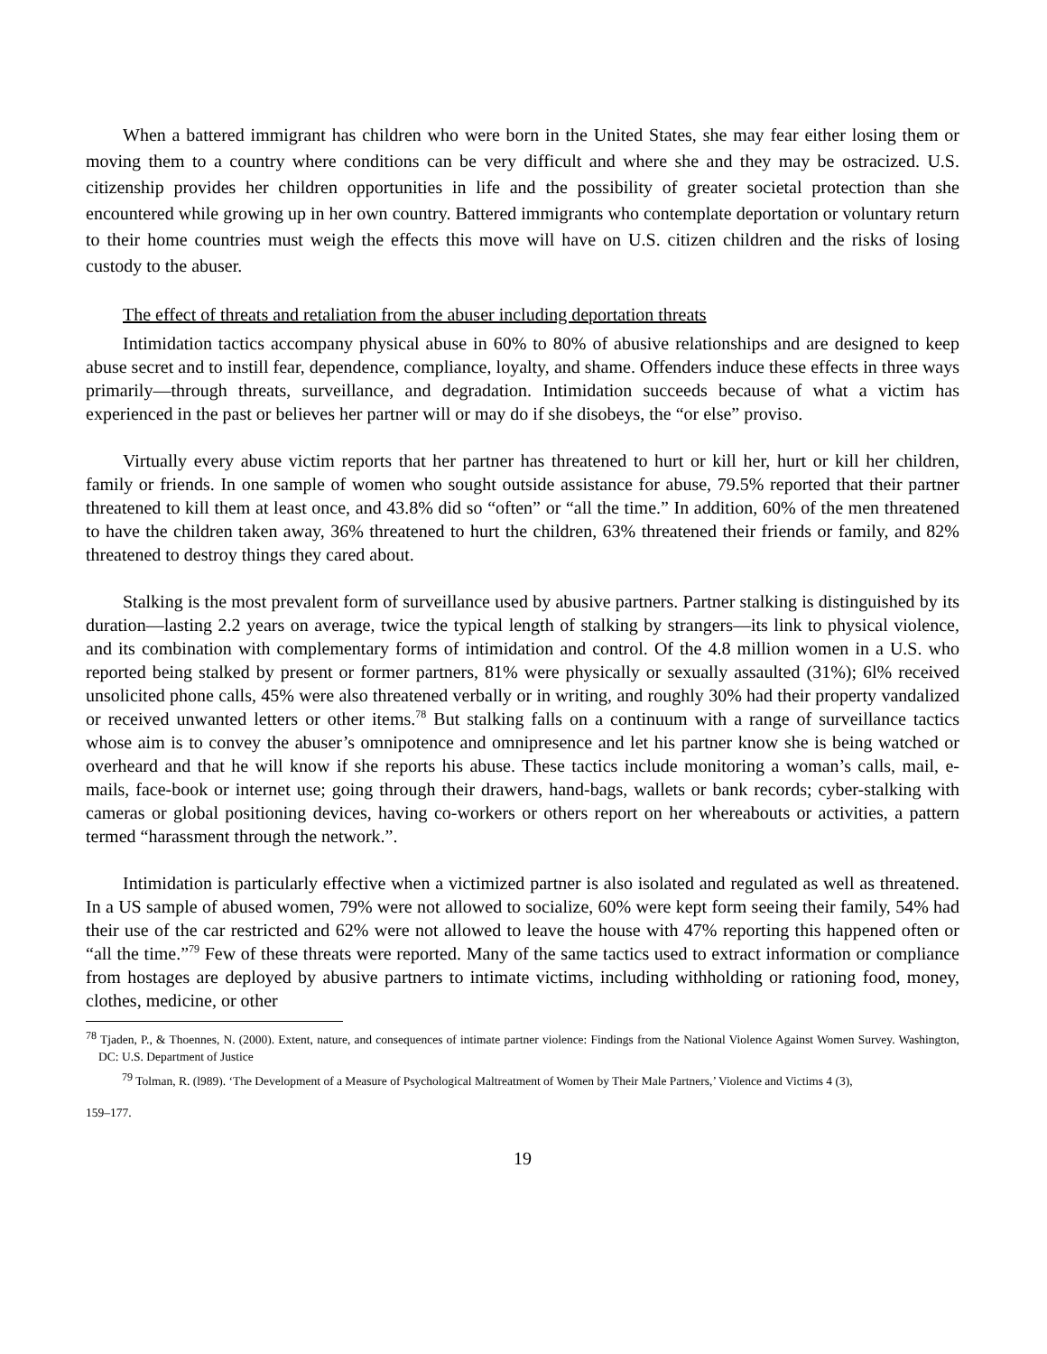When a battered immigrant has children who were born in the United States, she may fear either losing them or moving them to a country where conditions can be very difficult and where she and they may be ostracized. U.S. citizenship provides her children opportunities in life and the possibility of greater societal protection than she encountered while growing up in her own country. Battered immigrants who contemplate deportation or voluntary return to their home countries must weigh the effects this move will have on U.S. citizen children and the risks of losing custody to the abuser.
The effect of threats and retaliation from the abuser including deportation threats
Intimidation tactics accompany physical abuse in 60% to 80% of abusive relationships and are designed to keep abuse secret and to instill fear, dependence, compliance, loyalty, and shame. Offenders induce these effects in three ways primarily—through threats, surveillance, and degradation. Intimidation succeeds because of what a victim has experienced in the past or believes her partner will or may do if she disobeys, the “or else” proviso.
Virtually every abuse victim reports that her partner has threatened to hurt or kill her, hurt or kill her children, family or friends. In one sample of women who sought outside assistance for abuse, 79.5% reported that their partner threatened to kill them at least once, and 43.8% did so “often” or “all the time.” In addition, 60% of the men threatened to have the children taken away, 36% threatened to hurt the children, 63% threatened their friends or family, and 82% threatened to destroy things they cared about.
Stalking is the most prevalent form of surveillance used by abusive partners. Partner stalking is distinguished by its duration—lasting 2.2 years on average, twice the typical length of stalking by strangers—its link to physical violence, and its combination with complementary forms of intimidation and control. Of the 4.8 million women in a U.S. who reported being stalked by present or former partners, 81% were physically or sexually assaulted (31%); 6l% received unsolicited phone calls, 45% were also threatened verbally or in writing, and roughly 30% had their property vandalized or received unwanted letters or other items.<sup>78</sup> But stalking falls on a continuum with a range of surveillance tactics whose aim is to convey the abuser’s omnipotence and omnipresence and let his partner know she is being watched or overheard and that he will know if she reports his abuse. These tactics include monitoring a woman’s calls, mail, e-mails, face-book or internet use; going through their drawers, hand-bags, wallets or bank records; cyber-stalking with cameras or global positioning devices, having co-workers or others report on her whereabouts or activities, a pattern termed “harassment through the network.”.
Intimidation is particularly effective when a victimized partner is also isolated and regulated as well as threatened. In a US sample of abused women, 79% were not allowed to socialize, 60% were kept form seeing their family, 54% had their use of the car restricted and 62% were not allowed to leave the house with 47% reporting this happened often or “all the time.”<sup>79</sup> Few of these threats were reported. Many of the same tactics used to extract information or compliance from hostages are deployed by abusive partners to intimate victims, including withholding or rationing food, money, clothes, medicine, or other
<sup>78</sup> Tjaden, P., & Thoennes, N. (2000). Extent, nature, and consequences of intimate partner violence: Findings from the National Violence Against Women Survey. Washington, DC: U.S. Department of Justice
<sup>79</sup> Tolman, R. (l989). ‘The Development of a Measure of Psychological Maltreatment of Women by Their Male Partners,’ Violence and Victims 4 (3),
159–177.
19